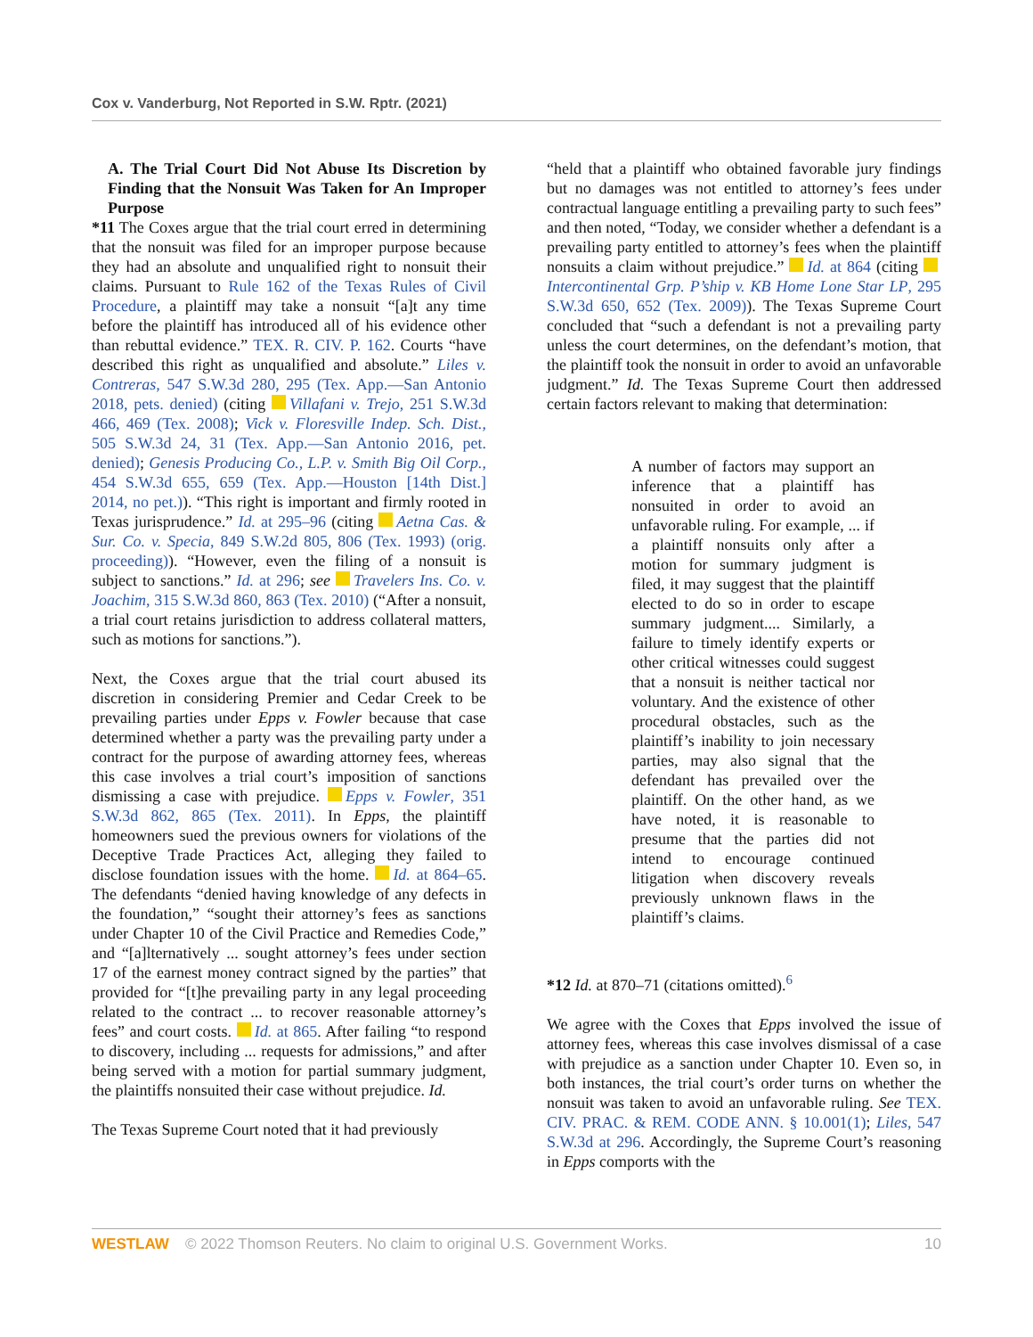Cox v. Vanderburg, Not Reported in S.W. Rptr. (2021)
A. The Trial Court Did Not Abuse Its Discretion by Finding that the Nonsuit Was Taken for An Improper Purpose
*11 The Coxes argue that the trial court erred in determining that the nonsuit was filed for an improper purpose because they had an absolute and unqualified right to nonsuit their claims. Pursuant to Rule 162 of the Texas Rules of Civil Procedure, a plaintiff may take a nonsuit “[a]t any time before the plaintiff has introduced all of his evidence other than rebuttal evidence.” TEX. R. CIV. P. 162. Courts “have described this right as unqualified and absolute.” Liles v. Contreras, 547 S.W.3d 280, 295 (Tex. App.—San Antonio 2018, pets. denied) (citing Villafani v. Trejo, 251 S.W.3d 466, 469 (Tex. 2008); Vick v. Floresville Indep. Sch. Dist., 505 S.W.3d 24, 31 (Tex. App.—San Antonio 2016, pet. denied); Genesis Producing Co., L.P. v. Smith Big Oil Corp., 454 S.W.3d 655, 659 (Tex. App.—Houston [14th Dist.] 2014, no pet.)). “This right is important and firmly rooted in Texas jurisprudence.” Id. at 295–96 (citing Aetna Cas. & Sur. Co. v. Specia, 849 S.W.2d 805, 806 (Tex. 1993) (orig. proceeding)). “However, even the filing of a nonsuit is subject to sanctions.” Id. at 296; see Travelers Ins. Co. v. Joachim, 315 S.W.3d 860, 863 (Tex. 2010) (“After a nonsuit, a trial court retains jurisdiction to address collateral matters, such as motions for sanctions.”).
Next, the Coxes argue that the trial court abused its discretion in considering Premier and Cedar Creek to be prevailing parties under Epps v. Fowler because that case determined whether a party was the prevailing party under a contract for the purpose of awarding attorney fees, whereas this case involves a trial court’s imposition of sanctions dismissing a case with prejudice. Epps v. Fowler, 351 S.W.3d 862, 865 (Tex. 2011). In Epps, the plaintiff homeowners sued the previous owners for violations of the Deceptive Trade Practices Act, alleging they failed to disclose foundation issues with the home. Id. at 864–65. The defendants “denied having knowledge of any defects in the foundation,” “sought their attorney’s fees as sanctions under Chapter 10 of the Civil Practice and Remedies Code,” and “[a]lternatively ... sought attorney’s fees under section 17 of the earnest money contract signed by the parties” that provided for “[t]he prevailing party in any legal proceeding related to the contract ... to recover reasonable attorney’s fees” and court costs. Id. at 865. After failing “to respond to discovery, including ... requests for admissions,” and after being served with a motion for partial summary judgment, the plaintiffs nonsuited their case without prejudice. Id.
The Texas Supreme Court noted that it had previously
“held that a plaintiff who obtained favorable jury findings but no damages was not entitled to attorney’s fees under contractual language entitling a prevailing party to such fees” and then noted, “Today, we consider whether a defendant is a prevailing party entitled to attorney’s fees when the plaintiff nonsuits a claim without prejudice.” Id. at 864 (citing Intercontinental Grp. P’ship v. KB Home Lone Star LP, 295 S.W.3d 650, 652 (Tex. 2009)). The Texas Supreme Court concluded that “such a defendant is not a prevailing party unless the court determines, on the defendant’s motion, that the plaintiff took the nonsuit in order to avoid an unfavorable judgment.” Id. The Texas Supreme Court then addressed certain factors relevant to making that determination:
A number of factors may support an inference that a plaintiff has nonsuited in order to avoid an unfavorable ruling. For example, ... if a plaintiff nonsuits only after a motion for summary judgment is filed, it may suggest that the plaintiff elected to do so in order to escape summary judgment.... Similarly, a failure to timely identify experts or other critical witnesses could suggest that a nonsuit is neither tactical nor voluntary. And the existence of other procedural obstacles, such as the plaintiff’s inability to join necessary parties, may also signal that the defendant has prevailed over the plaintiff. On the other hand, as we have noted, it is reasonable to presume that the parties did not intend to encourage continued litigation when discovery reveals previously unknown flaws in the plaintiff’s claims.
*12 Id. at 870–71 (citations omitted).<sup>6</sup>
We agree with the Coxes that Epps involved the issue of attorney fees, whereas this case involves dismissal of a case with prejudice as a sanction under Chapter 10. Even so, in both instances, the trial court’s order turns on whether the nonsuit was taken to avoid an unfavorable ruling. See TEX. CIV. PRAC. & REM. CODE ANN. § 10.001(1); Liles, 547 S.W.3d at 296. Accordingly, the Supreme Court’s reasoning in Epps comports with the
WESTLAW © 2022 Thomson Reuters. No claim to original U.S. Government Works. 10